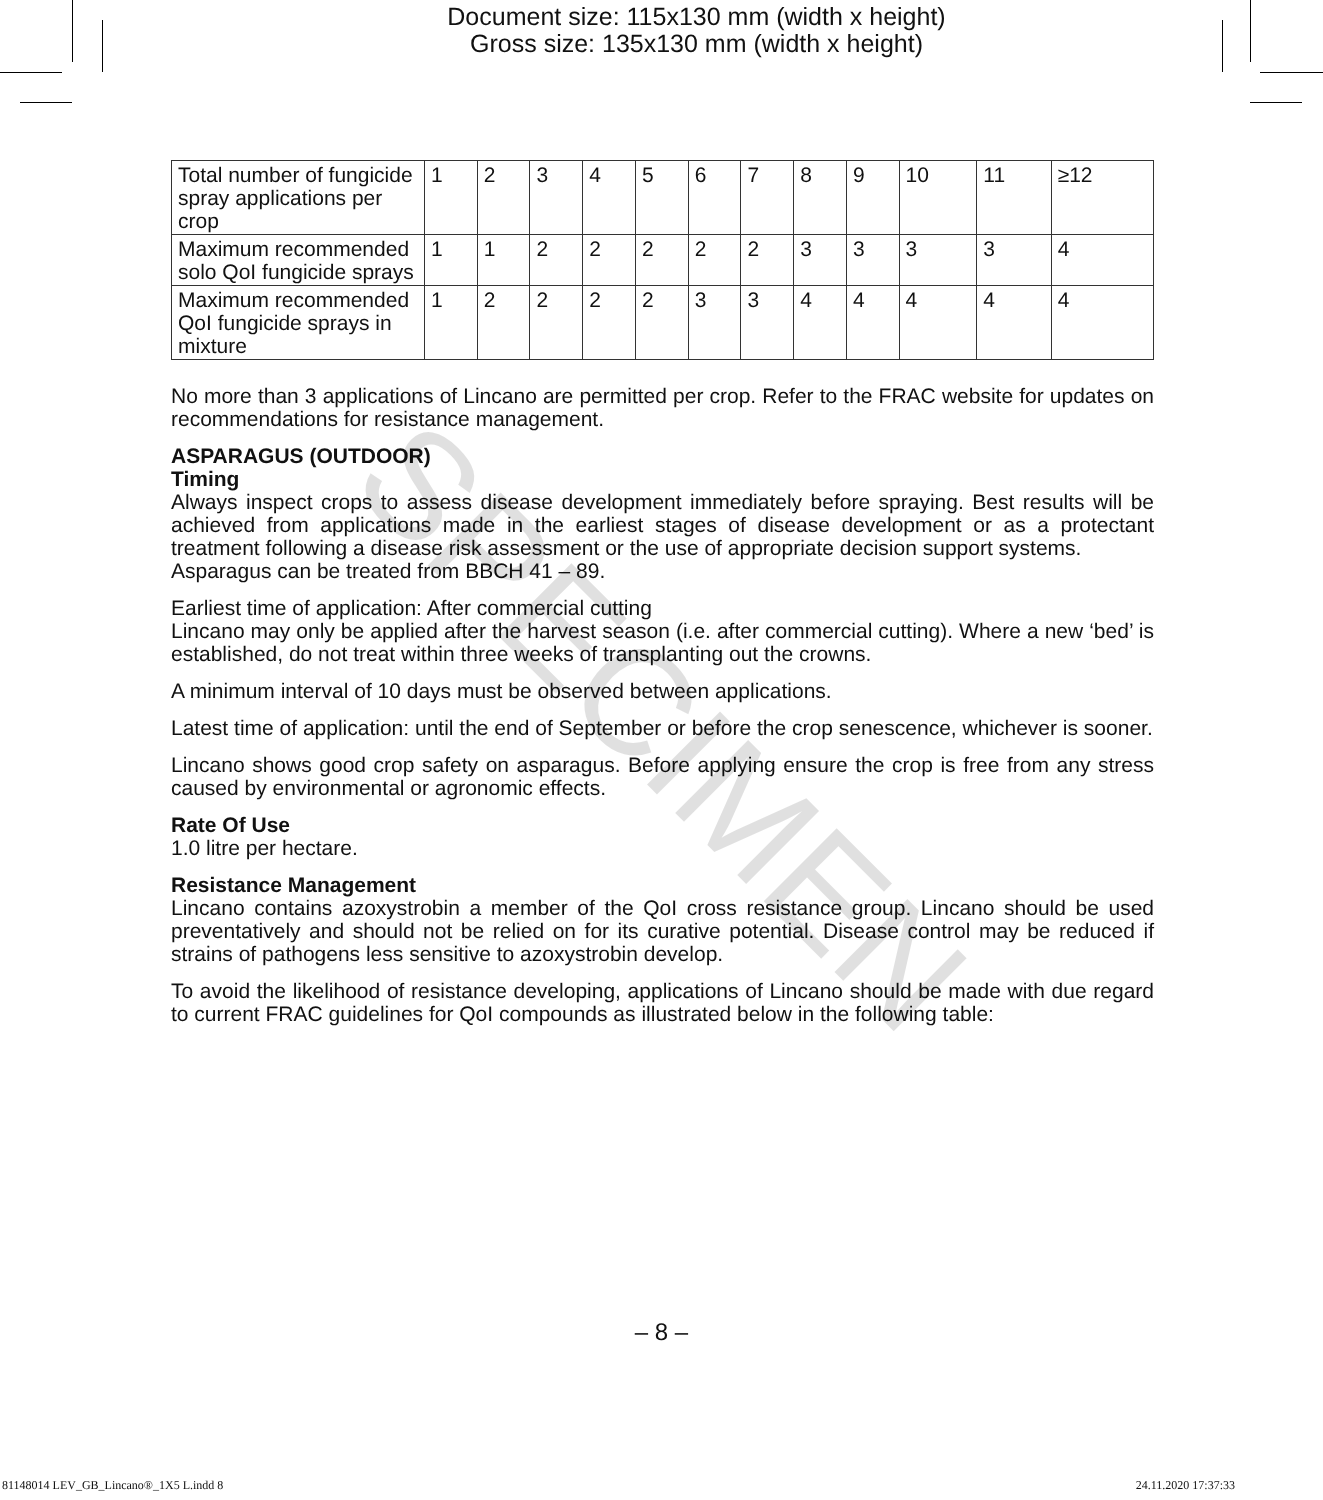Document size: 115x130 mm (width x height)
Gross size: 135x130 mm (width x height)
| Total number of fungicide spray applications per crop | 1 | 2 | 3 | 4 | 5 | 6 | 7 | 8 | 9 | 10 | 11 | ≥12 |
| Maximum recommended solo QoI fungicide sprays | 1 | 1 | 2 | 2 | 2 | 2 | 2 | 3 | 3 | 3 | 3 | 4 |
| Maximum recommended QoI fungicide sprays in mixture | 1 | 2 | 2 | 2 | 2 | 3 | 3 | 4 | 4 | 4 | 4 | 4 |
No more than 3 applications of Lincano are permitted per crop. Refer to the FRAC website for updates on recommendations for resistance management.
ASPARAGUS (OUTDOOR)
Timing
Always inspect crops to assess disease development immediately before spraying. Best results will be achieved from applications made in the earliest stages of disease development or as a protectant treatment following a disease risk assessment or the use of appropriate decision support systems.
Asparagus can be treated from BBCH 41 – 89.
Earliest time of application: After commercial cutting
Lincano may only be applied after the harvest season (i.e. after commercial cutting). Where a new ‘bed’ is established, do not treat within three weeks of transplanting out the crowns.
A minimum interval of 10 days must be observed between applications.
Latest time of application: until the end of September or before the crop senescence, whichever is sooner.
Lincano shows good crop safety on asparagus. Before applying ensure the crop is free from any stress caused by environmental or agronomic effects.
Rate Of Use
1.0 litre per hectare.
Resistance Management
Lincano contains azoxystrobin a member of the QoI cross resistance group. Lincano should be used preventatively and should not be relied on for its curative potential. Disease control may be reduced if strains of pathogens less sensitive to azoxystrobin develop.
To avoid the likelihood of resistance developing, applications of Lincano should be made with due regard to current FRAC guidelines for QoI compounds as illustrated below in the following table:
SPECIMEN
– 8 –
81148014 LEV_GB_Lincano®_1X5 L.indd 8
24.11.2020 17:37:33